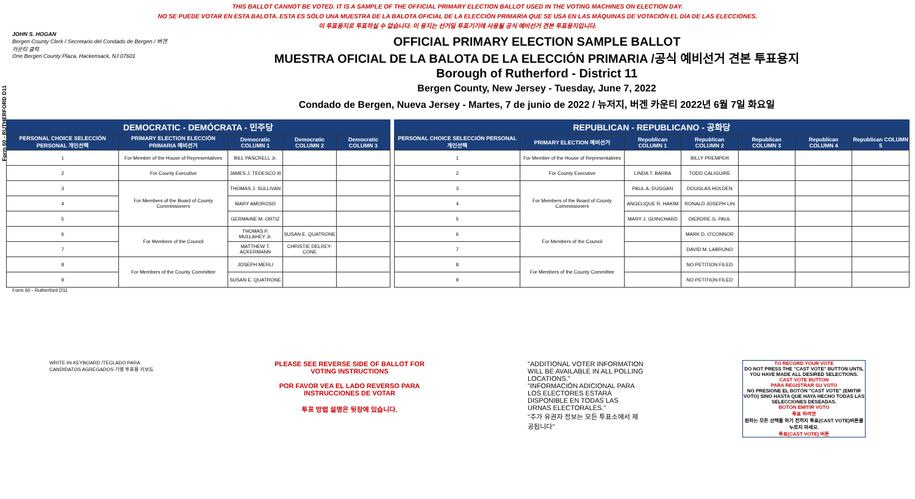Form 60 - RUTHERFORD D11
THIS BALLOT CANNOT BE VOTED. IT IS A SAMPLE OF THE OFFICIAL PRIMARY ELECTION BALLOT USED IN THE VOTING MACHINES ON ELECTION DAY.
NO SE PUEDE VOTAR EN ESTA BALOTA. ESTA ES SÓLO UNA MUESTRA DE LA BALOTA OFICIAL DE LA ELECCIÓN PRIMARIA QUE SE USA EN LAS MÁQUINAS DE VOTACIÓN EL DÍA DE LAS ELECCIONES.
이 투표용지로 투표하실 수 없습니다. 이 용지는 선거일 투표기기에 사용될 공식 예비선거 견본 투표용지입니다.
JOHN S. HOGAN
Bergen County Clerk / Secretario del Condado de Bergen / 버겐카운티 클럭
One Bergen County Plaza, Hackensack, NJ 07601
OFFICIAL PRIMARY ELECTION SAMPLE BALLOT
MUESTRA OFICIAL DE LA BALOTA DE LA ELECCIÓN PRIMARIA /공식 예비선거 견본 투표용지
Borough of Rutherford - District 11
Bergen County, New Jersey - Tuesday, June 7, 2022
Condado de Bergen, Nueva Jersey - Martes, 7 de junio de 2022 / 뉴저지, 버겐 카운티 2022년 6월 7일 화요일
DEMOCRATIC - DEMÓCRATA - 민주당
| PERSONAL CHOICE SELECCIÓN PERSONAL 개인선택 | PRIMARY ELECTION ELECCIÓN PRIMARIA 예비선거 | Democratic COLUMN 1 | Democratic COLUMN 2 | Democratic COLUMN 3 |
| --- | --- | --- | --- | --- |
| 1 | For Member of the House of Representatives | BILL PASCRELL Jr. | | |
| 2 | For County Executive | JAMES J. TEDESCO III | | |
| 3 | For Members of the Board of County Commissioners | THOMAS J. SULLIVAN | | |
| 4 | | MARY AMOROSO | | |
| 5 | | GERMAINE M. ORTIZ | | |
| 6 | For Members of the Council | THOMAS P. MULLAHEY Jr. | SUSAN E. QUATRONE | |
| 7 | | MATTHEW T. ACKERMANN | CHRISTIE DELREY-CONE | |
| 8 | For Members of the County Committee | JOSEPH MERLI | | |
| 9 | | SUSAN E. QUATRONE | | |
REPUBLICAN - REPUBLICANO - 공화당
| PERSONAL CHOICE SELECCIÓN PERSONAL 개인선택 | PRIMARY ELECTION 예비선거 | Republican COLUMN 1 | Republican COLUMN 2 | Republican COLUMN 3 | Republican COLUMN 4 | Republican COLUMN 5 |
| --- | --- | --- | --- | --- | --- | --- |
| 1 | For Member of the House of Representatives | | BILLY PREMPEH | | | |
| 2 | For County Executive | LINDA T. BARBA | TODD CALIGUIRE | | | |
| 3 | For Members of the Board of County Commissioners | PAUL A. DUGGAN | DOUGLAS HOLDEN | | | |
| 4 | | ANGELIQUE R. HAKIM | RONALD JOSEPH LIN | | | |
| 5 | | MARY J. GUINCHARD | DIERDRE G. PAUL | | | |
| 6 | For Members of the Council | | MARK D. O'CONNOR | | | |
| 7 | | | DAVID M. LABRUNO | | | |
| 8 | For Members of the County Committee | | NO PETITION FILED | | | |
| 9 | | | NO PETITION FILED | | | |
Form 60 - Rutherford D11
WRITE-IN KEYBOARD /TECLADO PARA CANDIDATOS AGREGADOS 기명 투표용 키보드
PLEASE SEE REVERSE SIDE OF BALLOT FOR VOTING INSTRUCTIONS
POR FAVOR VEA EL LADO REVERSO PARA INSTRUCCIONES DE VOTAR
투표 방법 설명은 뒷장에 있습니다.
"ADDITIONAL VOTER INFORMATION WILL BE AVAILABLE IN ALL POLLING LOCATIONS."
"INFORMACIÓN ADICIONAL PARA LOS ELECTORES ESTARÁ DISPONIBLE EN TODAS LAS URNAS ELECTORALES."
"추가 유권자 정보는 모든 투표소에서 제공됩니다"
TO RECORD YOUR VOTE
DO NOT PRESS THE "CAST VOTE" BUTTON UNTIL YOU HAVE MADE ALL DESIRED SELECTIONS.
CAST VOTE BUTTON
PARA REGISTRAR SU VOTO
NO PRESIONE EL BOTÓN "CAST VOTE" (EMITIR VOTO) SINO HASTA QUE HAYA HECHO TODAS LAS SELECCIONES DESEADAS.
BOTÓN EMITIR VOTO
투표 하려면
원하는 모든 선택을 하기 전까지 투표(CAST VOTE)버튼을 누르지 마세요.
투표(CAST VOTE) 버튼